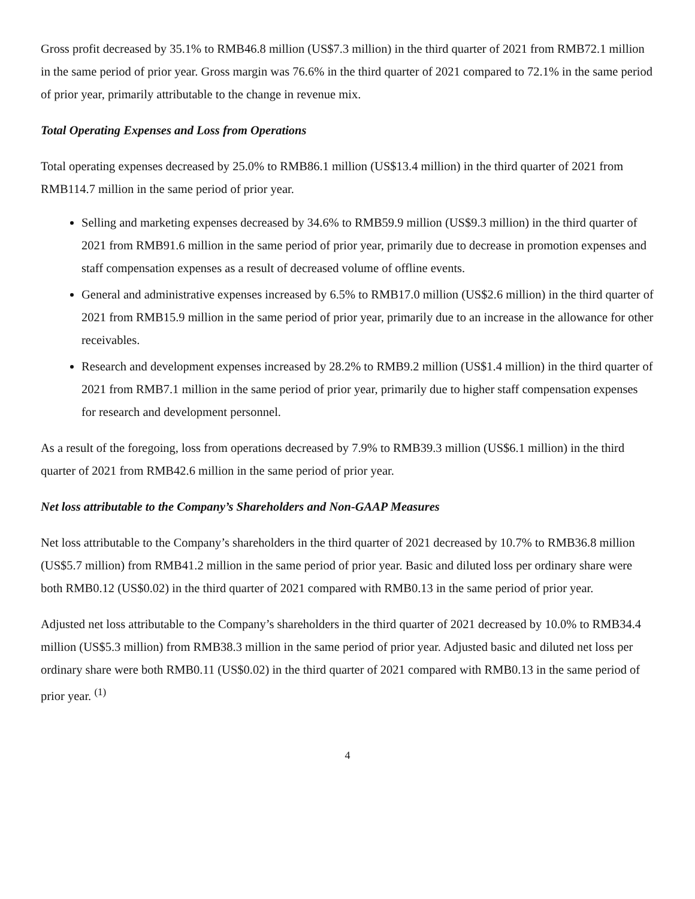Gross profit decreased by 35.1% to RMB46.8 million (US$7.3 million) in the third quarter of 2021 from RMB72.1 million in the same period of prior year. Gross margin was 76.6% in the third quarter of 2021 compared to 72.1% in the same period of prior year, primarily attributable to the change in revenue mix.
Total Operating Expenses and Loss from Operations
Total operating expenses decreased by 25.0% to RMB86.1 million (US$13.4 million) in the third quarter of 2021 from RMB114.7 million in the same period of prior year.
Selling and marketing expenses decreased by 34.6% to RMB59.9 million (US$9.3 million) in the third quarter of 2021 from RMB91.6 million in the same period of prior year, primarily due to decrease in promotion expenses and staff compensation expenses as a result of decreased volume of offline events.
General and administrative expenses increased by 6.5% to RMB17.0 million (US$2.6 million) in the third quarter of 2021 from RMB15.9 million in the same period of prior year, primarily due to an increase in the allowance for other receivables.
Research and development expenses increased by 28.2% to RMB9.2 million (US$1.4 million) in the third quarter of 2021 from RMB7.1 million in the same period of prior year, primarily due to higher staff compensation expenses for research and development personnel.
As a result of the foregoing, loss from operations decreased by 7.9% to RMB39.3 million (US$6.1 million) in the third quarter of 2021 from RMB42.6 million in the same period of prior year.
Net loss attributable to the Company’s Shareholders and Non-GAAP Measures
Net loss attributable to the Company’s shareholders in the third quarter of 2021 decreased by 10.7% to RMB36.8 million (US$5.7 million) from RMB41.2 million in the same period of prior year. Basic and diluted loss per ordinary share were both RMB0.12 (US$0.02) in the third quarter of 2021 compared with RMB0.13 in the same period of prior year.
Adjusted net loss attributable to the Company’s shareholders in the third quarter of 2021 decreased by 10.0% to RMB34.4 million (US$5.3 million) from RMB38.3 million in the same period of prior year. Adjusted basic and diluted net loss per ordinary share were both RMB0.11 (US$0.02) in the third quarter of 2021 compared with RMB0.13 in the same period of prior year. <sup>(1)</sup>
4